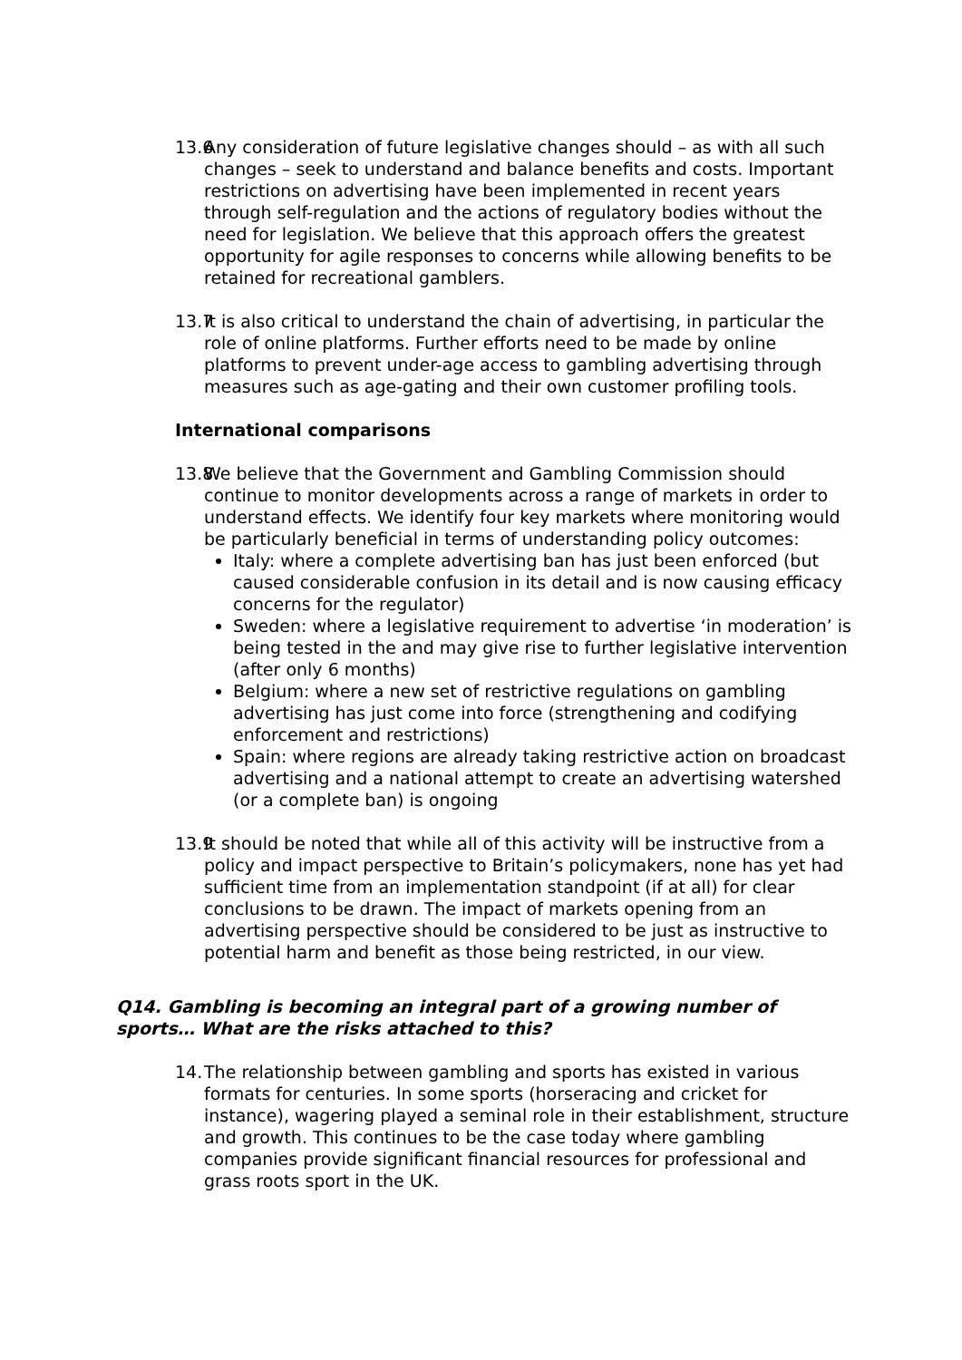13.6
Any consideration of future legislative changes should – as with all such changes – seek to understand and balance benefits and costs. Important restrictions on advertising have been implemented in recent years through self-regulation and the actions of regulatory bodies without the need for legislation. We believe that this approach offers the greatest opportunity for agile responses to concerns while allowing benefits to be retained for recreational gamblers.
13.7
It is also critical to understand the chain of advertising, in particular the role of online platforms. Further efforts need to be made by online platforms to prevent under-age access to gambling advertising through measures such as age-gating and their own customer profiling tools.
International comparisons
13.8
We believe that the Government and Gambling Commission should continue to monitor developments across a range of markets in order to understand effects. We identify four key markets where monitoring would be particularly beneficial in terms of understanding policy outcomes:
Italy: where a complete advertising ban has just been enforced (but caused considerable confusion in its detail and is now causing efficacy concerns for the regulator)
Sweden: where a legislative requirement to advertise ‘in moderation’ is being tested in the and may give rise to further legislative intervention (after only 6 months)
Belgium: where a new set of restrictive regulations on gambling advertising has just come into force (strengthening and codifying enforcement and restrictions)
Spain: where regions are already taking restrictive action on broadcast advertising and a national attempt to create an advertising watershed (or a complete ban) is ongoing
13.9
It should be noted that while all of this activity will be instructive from a policy and impact perspective to Britain’s policymakers, none has yet had sufficient time from an implementation standpoint (if at all) for clear conclusions to be drawn. The impact of markets opening from an advertising perspective should be considered to be just as instructive to potential harm and benefit as those being restricted, in our view.
Q14. Gambling is becoming an integral part of a growing number of sports… What are the risks attached to this?
14.
The relationship between gambling and sports has existed in various formats for centuries. In some sports (horseracing and cricket for instance), wagering played a seminal role in their establishment, structure and growth. This continues to be the case today where gambling companies provide significant financial resources for professional and grass roots sport in the UK.